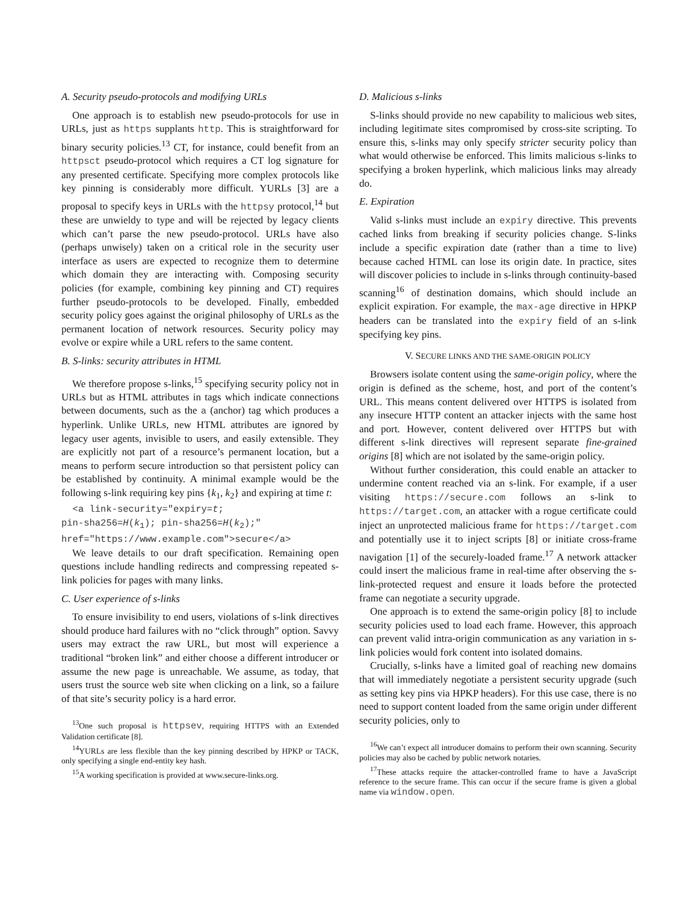A. Security pseudo-protocols and modifying URLs
One approach is to establish new pseudo-protocols for use in URLs, just as https supplants http. This is straightforward for binary security policies.<sup>13</sup> CT, for instance, could benefit from an httpsct pseudo-protocol which requires a CT log signature for any presented certificate. Specifying more complex protocols like key pinning is considerably more difficult. YURLs [3] are a proposal to specify keys in URLs with the httpsy protocol,<sup>14</sup> but these are unwieldy to type and will be rejected by legacy clients which can’t parse the new pseudo-protocol. URLs have also (perhaps unwisely) taken on a critical role in the security user interface as users are expected to recognize them to determine which domain they are interacting with. Composing security policies (for example, combining key pinning and CT) requires further pseudo-protocols to be developed. Finally, embedded security policy goes against the original philosophy of URLs as the permanent location of network resources. Security policy may evolve or expire while a URL refers to the same content.
B. S-links: security attributes in HTML
We therefore propose s-links,<sup>15</sup> specifying security policy not in URLs but as HTML attributes in tags which indicate connections between documents, such as the a (anchor) tag which produces a hyperlink. Unlike URLs, new HTML attributes are ignored by legacy user agents, invisible to users, and easily extensible. They are explicitly not part of a resource’s permanent location, but a means to perform secure introduction so that persistent policy can be established by continuity. A minimal example would be the following s-link requiring key pins {k<sub>1</sub>, k<sub>2</sub>} and expiring at time t:
  <a link-security="expiry=t;
pin-sha256=H(k1); pin-sha256=H(k2);"
href="https://www.example.com">secure</a>
We leave details to our draft specification. Remaining open questions include handling redirects and compressing repeated s-link policies for pages with many links.
C. User experience of s-links
To ensure invisibility to end users, violations of s-link directives should produce hard failures with no “click through” option. Savvy users may extract the raw URL, but most will experience a traditional “broken link” and either choose a different introducer or assume the new page is unreachable. We assume, as today, that users trust the source web site when clicking on a link, so a failure of that site’s security policy is a hard error.
<sup>13</sup> One such proposal is httpsev, requiring HTTPS with an Extended Validation certificate [8].
<sup>14</sup> YURLs are less flexible than the key pinning described by HPKP or TACK, only specifying a single end-entity key hash.
<sup>15</sup> A working specification is provided at www.secure-links.org.
D. Malicious s-links
S-links should provide no new capability to malicious web sites, including legitimate sites compromised by cross-site scripting. To ensure this, s-links may only specify stricter security policy than what would otherwise be enforced. This limits malicious s-links to specifying a broken hyperlink, which malicious links may already do.
E. Expiration
Valid s-links must include an expiry directive. This prevents cached links from breaking if security policies change. S-links include a specific expiration date (rather than a time to live) because cached HTML can lose its origin date. In practice, sites will discover policies to include in s-links through continuity-based scanning<sup>16</sup> of destination domains, which should include an explicit expiration. For example, the max-age directive in HPKP headers can be translated into the expiry field of an s-link specifying key pins.
V. SECURE LINKS AND THE SAME-ORIGIN POLICY
Browsers isolate content using the same-origin policy, where the origin is defined as the scheme, host, and port of the content’s URL. This means content delivered over HTTPS is isolated from any insecure HTTP content an attacker injects with the same host and port. However, content delivered over HTTPS but with different s-link directives will represent separate fine-grained origins [8] which are not isolated by the same-origin policy.
Without further consideration, this could enable an attacker to undermine content reached via an s-link. For example, if a user visiting https://secure.com follows an s-link to https://target.com, an attacker with a rogue certificate could inject an unprotected malicious frame for https://target.com and potentially use it to inject scripts [8] or initiate cross-frame navigation [1] of the securely-loaded frame.<sup>17</sup> A network attacker could insert the malicious frame in real-time after observing the s-link-protected request and ensure it loads before the protected frame can negotiate a security upgrade.
One approach is to extend the same-origin policy [8] to include security policies used to load each frame. However, this approach can prevent valid intra-origin communication as any variation in s-link policies would fork content into isolated domains.
Crucially, s-links have a limited goal of reaching new domains that will immediately negotiate a persistent security upgrade (such as setting key pins via HPKP headers). For this use case, there is no need to support content loaded from the same origin under different security policies, only to
<sup>16</sup> We can’t expect all introducer domains to perform their own scanning. Security policies may also be cached by public network notaries.
<sup>17</sup> These attacks require the attacker-controlled frame to have a JavaScript reference to the secure frame. This can occur if the secure frame is given a global name via window.open.